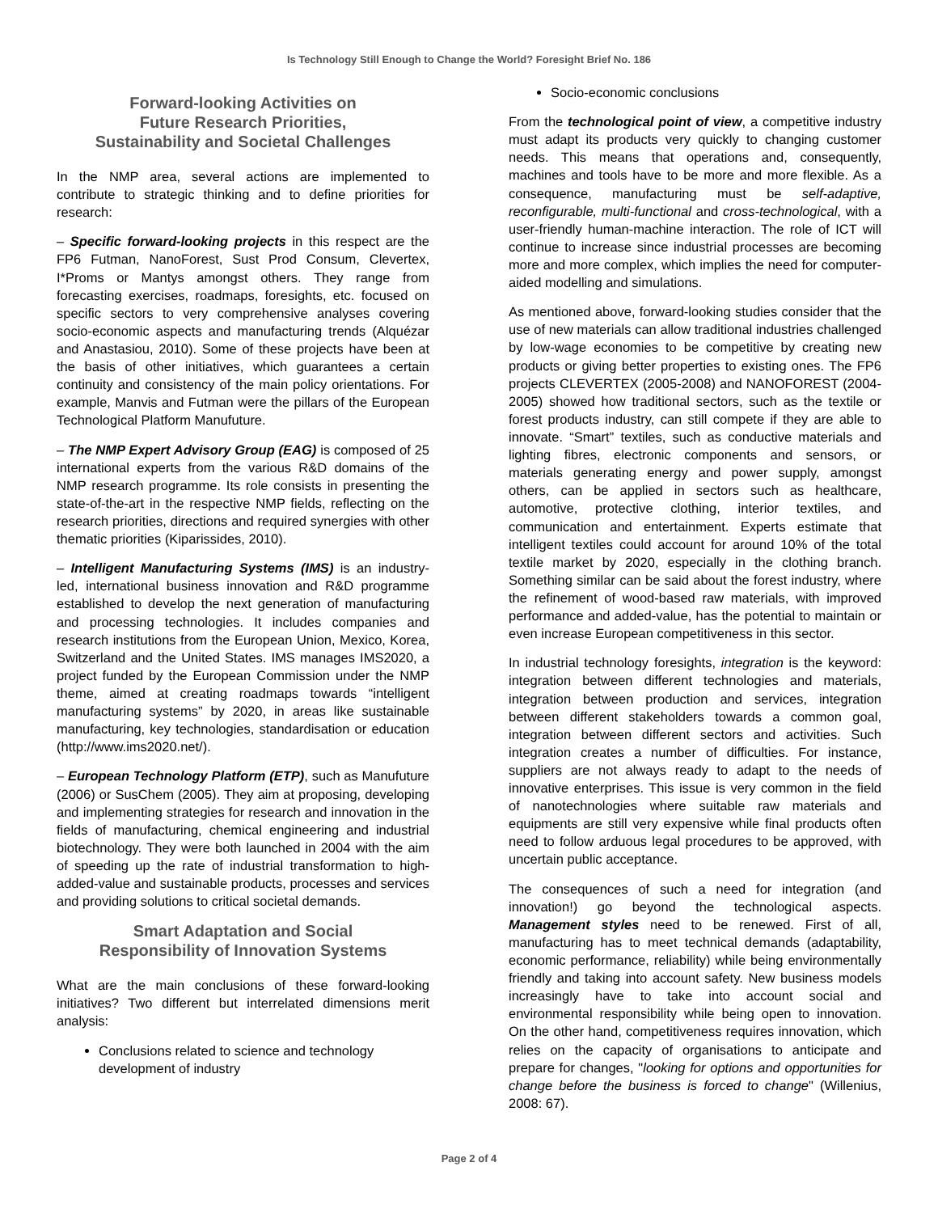Is Technology Still Enough to Change the World? Foresight Brief No. 186
Forward-looking Activities on
Future Research Priorities,
Sustainability and Societal Challenges
In the NMP area, several actions are implemented to contribute to strategic thinking and to define priorities for research:
– Specific forward-looking projects in this respect are the FP6 Futman, NanoForest, Sust Prod Consum, Clevertex, I*Proms or Mantys amongst others. They range from forecasting exercises, roadmaps, foresights, etc. focused on specific sectors to very comprehensive analyses covering socio-economic aspects and manufacturing trends (Alquézar and Anastasiou, 2010). Some of these projects have been at the basis of other initiatives, which guarantees a certain continuity and consistency of the main policy orientations. For example, Manvis and Futman were the pillars of the European Technological Platform Manufuture.
– The NMP Expert Advisory Group (EAG) is composed of 25 international experts from the various R&D domains of the NMP research programme. Its role consists in presenting the state-of-the-art in the respective NMP fields, reflecting on the research priorities, directions and required synergies with other thematic priorities (Kiparissides, 2010).
– Intelligent Manufacturing Systems (IMS) is an industry-led, international business innovation and R&D programme established to develop the next generation of manufacturing and processing technologies. It includes companies and research institutions from the European Union, Mexico, Korea, Switzerland and the United States. IMS manages IMS2020, a project funded by the European Commission under the NMP theme, aimed at creating roadmaps towards “intelligent manufacturing systems” by 2020, in areas like sustainable manufacturing, key technologies, standardisation or education (http://www.ims2020.net/).
– European Technology Platform (ETP), such as Manufuture (2006) or SusChem (2005). They aim at proposing, developing and implementing strategies for research and innovation in the fields of manufacturing, chemical engineering and industrial biotechnology. They were both launched in 2004 with the aim of speeding up the rate of industrial transformation to high-added-value and sustainable products, processes and services and providing solutions to critical societal demands.
Smart Adaptation and Social
Responsibility of Innovation Systems
What are the main conclusions of these forward-looking initiatives? Two different but interrelated dimensions merit analysis:
Conclusions related to science and technology development of industry
Socio-economic conclusions
From the technological point of view, a competitive industry must adapt its products very quickly to changing customer needs. This means that operations and, consequently, machines and tools have to be more and more flexible. As a consequence, manufacturing must be self-adaptive, reconfigurable, multi-functional and cross-technological, with a user-friendly human-machine interaction. The role of ICT will continue to increase since industrial processes are becoming more and more complex, which implies the need for computer-aided modelling and simulations.
As mentioned above, forward-looking studies consider that the use of new materials can allow traditional industries challenged by low-wage economies to be competitive by creating new products or giving better properties to existing ones. The FP6 projects CLEVERTEX (2005-2008) and NANOFOREST (2004-2005) showed how traditional sectors, such as the textile or forest products industry, can still compete if they are able to innovate. “Smart” textiles, such as conductive materials and lighting fibres, electronic components and sensors, or materials generating energy and power supply, amongst others, can be applied in sectors such as healthcare, automotive, protective clothing, interior textiles, and communication and entertainment. Experts estimate that intelligent textiles could account for around 10% of the total textile market by 2020, especially in the clothing branch. Something similar can be said about the forest industry, where the refinement of wood-based raw materials, with improved performance and added-value, has the potential to maintain or even increase European competitiveness in this sector.
In industrial technology foresights, integration is the keyword: integration between different technologies and materials, integration between production and services, integration between different stakeholders towards a common goal, integration between different sectors and activities. Such integration creates a number of difficulties. For instance, suppliers are not always ready to adapt to the needs of innovative enterprises. This issue is very common in the field of nanotechnologies where suitable raw materials and equipments are still very expensive while final products often need to follow arduous legal procedures to be approved, with uncertain public acceptance.
The consequences of such a need for integration (and innovation!) go beyond the technological aspects. Management styles need to be renewed. First of all, manufacturing has to meet technical demands (adaptability, economic performance, reliability) while being environmentally friendly and taking into account safety. New business models increasingly have to take into account social and environmental responsibility while being open to innovation. On the other hand, competitiveness requires innovation, which relies on the capacity of organisations to anticipate and prepare for changes, "looking for options and opportunities for change before the business is forced to change" (Willenius, 2008: 67).
Page 2 of 4